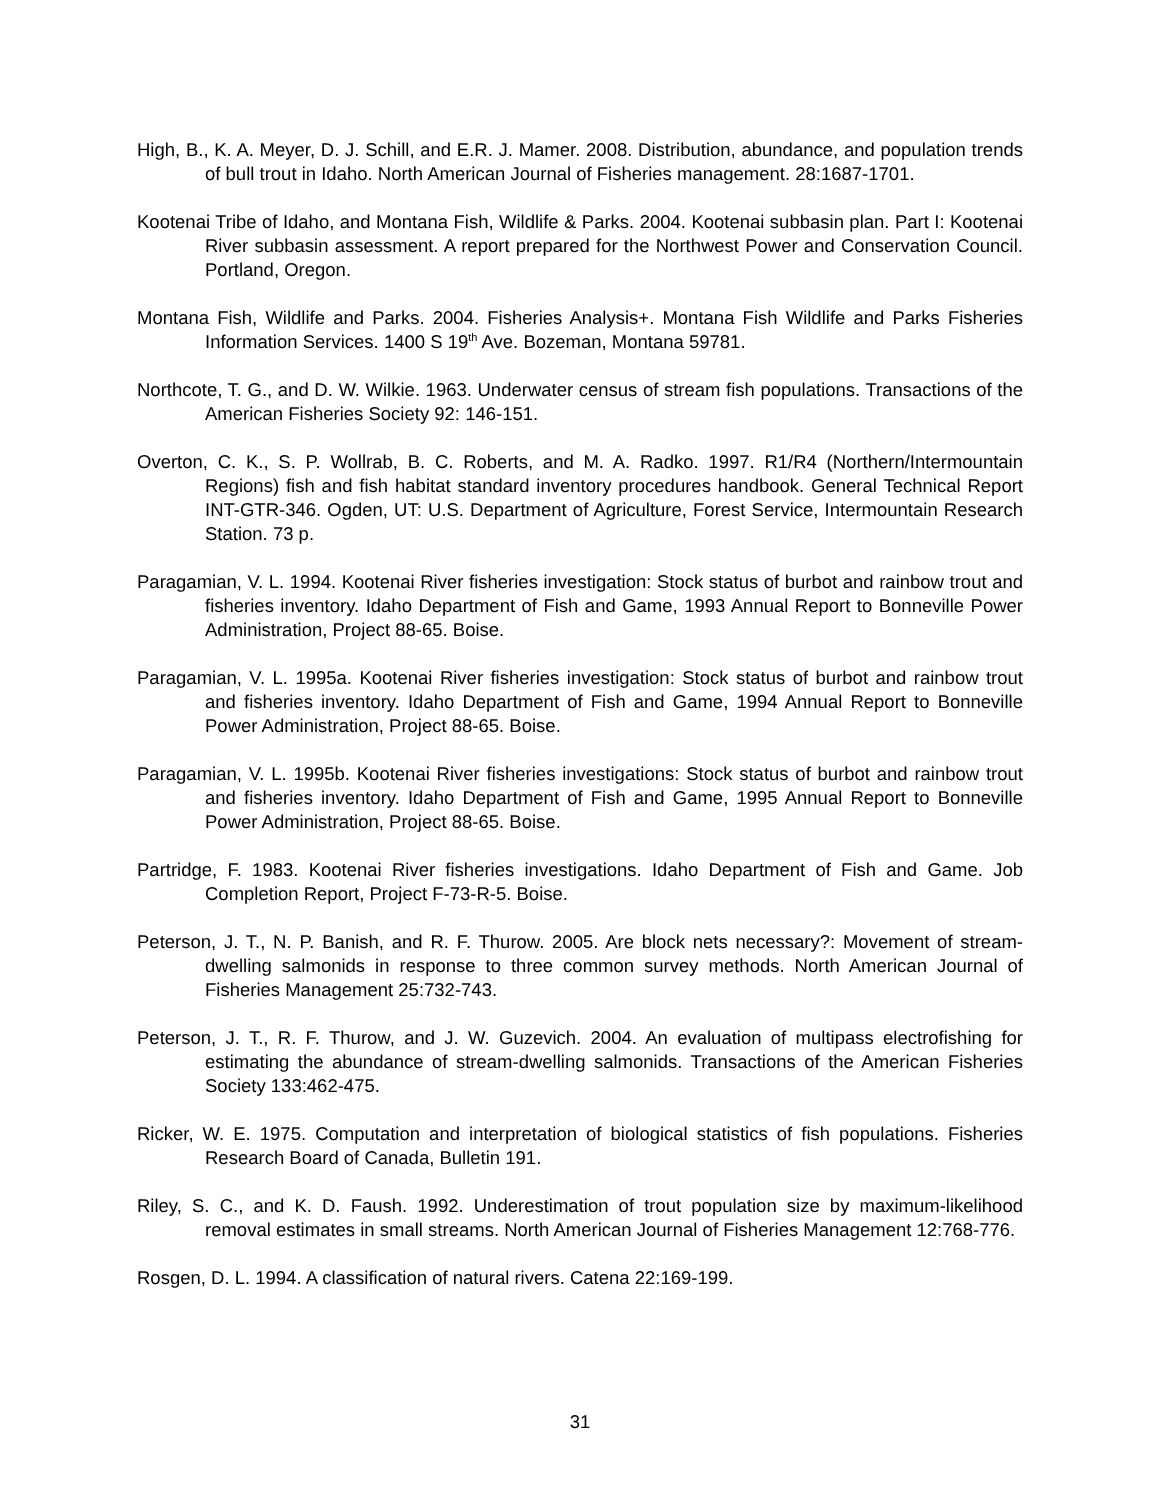High, B., K. A. Meyer, D. J. Schill, and E.R. J. Mamer. 2008. Distribution, abundance, and population trends of bull trout in Idaho. North American Journal of Fisheries management. 28:1687-1701.
Kootenai Tribe of Idaho, and Montana Fish, Wildlife & Parks. 2004. Kootenai subbasin plan. Part I: Kootenai River subbasin assessment. A report prepared for the Northwest Power and Conservation Council. Portland, Oregon.
Montana Fish, Wildlife and Parks. 2004. Fisheries Analysis+. Montana Fish Wildlife and Parks Fisheries Information Services. 1400 S 19<sup>th</sup> Ave. Bozeman, Montana 59781.
Northcote, T. G., and D. W. Wilkie. 1963. Underwater census of stream fish populations. Transactions of the American Fisheries Society 92: 146-151.
Overton, C. K., S. P. Wollrab, B. C. Roberts, and M. A. Radko. 1997. R1/R4 (Northern/Intermountain Regions) fish and fish habitat standard inventory procedures handbook. General Technical Report INT-GTR-346. Ogden, UT: U.S. Department of Agriculture, Forest Service, Intermountain Research Station. 73 p.
Paragamian, V. L. 1994. Kootenai River fisheries investigation: Stock status of burbot and rainbow trout and fisheries inventory. Idaho Department of Fish and Game, 1993 Annual Report to Bonneville Power Administration, Project 88-65. Boise.
Paragamian, V. L. 1995a. Kootenai River fisheries investigation: Stock status of burbot and rainbow trout and fisheries inventory. Idaho Department of Fish and Game, 1994 Annual Report to Bonneville Power Administration, Project 88-65. Boise.
Paragamian, V. L. 1995b. Kootenai River fisheries investigations: Stock status of burbot and rainbow trout and fisheries inventory. Idaho Department of Fish and Game, 1995 Annual Report to Bonneville Power Administration, Project 88-65. Boise.
Partridge, F. 1983. Kootenai River fisheries investigations. Idaho Department of Fish and Game. Job Completion Report, Project F-73-R-5. Boise.
Peterson, J. T., N. P. Banish, and R. F. Thurow. 2005. Are block nets necessary?: Movement of stream-dwelling salmonids in response to three common survey methods. North American Journal of Fisheries Management 25:732-743.
Peterson, J. T., R. F. Thurow, and J. W. Guzevich. 2004. An evaluation of multipass electrofishing for estimating the abundance of stream-dwelling salmonids. Transactions of the American Fisheries Society 133:462-475.
Ricker, W. E. 1975. Computation and interpretation of biological statistics of fish populations. Fisheries Research Board of Canada, Bulletin 191.
Riley, S. C., and K. D. Faush. 1992. Underestimation of trout population size by maximum-likelihood removal estimates in small streams. North American Journal of Fisheries Management 12:768-776.
Rosgen, D. L. 1994. A classification of natural rivers. Catena 22:169-199.
31